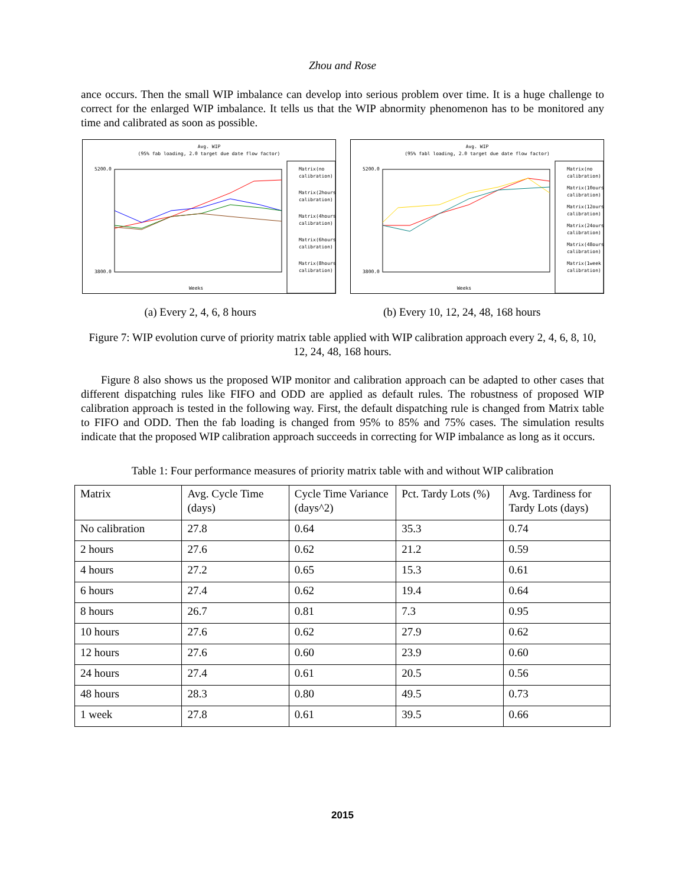Zhou and Rose
ance occurs. Then the small WIP imbalance can develop into serious problem over time. It is a huge challenge to correct for the enlarged WIP imbalance. It tells us that the WIP abnormity phenomenon has to be monitored any time and calibrated as soon as possible.
Avg. WIP
(95% fab loading, 2.0 target due date flow factor)
5200.0
3800.0
Weeks
Matrix(no
calibration)
Matrix(2hours
calibration)
Matrix(4hours
calibration)
Matrix(6hours
calibration)
Matrix(8hours
calibration)
Avg. WIP
(95% fabl loading, 2.0 target due date flow factor)
5200.0
3800.0
Weeks
Matrix(no
calibration)
Matrix(10ours
calibration)
Matrix(12ours
calibration)
Matrix(24ours
calibration)
Matrix(48ours
calibration)
Matrix(1week
calibration)
(a) Every 2, 4, 6, 8 hours (b) Every 10, 12, 24, 48, 168 hours
Figure 7: WIP evolution curve of priority matrix table applied with WIP calibration approach every 2, 4, 6, 8, 10, 12, 24, 48, 168 hours.
Figure 8 also shows us the proposed WIP monitor and calibration approach can be adapted to other cases that different dispatching rules like FIFO and ODD are applied as default rules. The robustness of proposed WIP calibration approach is tested in the following way. First, the default dispatching rule is changed from Matrix table to FIFO and ODD. Then the fab loading is changed from 95% to 85% and 75% cases. The simulation results indicate that the proposed WIP calibration approach succeeds in correcting for WIP imbalance as long as it occurs.
Table 1: Four performance measures of priority matrix table with and without WIP calibration
| Matrix | Avg. Cycle Time (days) | Cycle Time Variance (days^2) | Pct. Tardy Lots (%) | Avg. Tardiness for Tardy Lots (days) |
| No calibration | 27.8 | 0.64 | 35.3 | 0.74 |
| 2 hours | 27.6 | 0.62 | 21.2 | 0.59 |
| 4 hours | 27.2 | 0.65 | 15.3 | 0.61 |
| 6 hours | 27.4 | 0.62 | 19.4 | 0.64 |
| 8 hours | 26.7 | 0.81 | 7.3 | 0.95 |
| 10 hours | 27.6 | 0.62 | 27.9 | 0.62 |
| 12 hours | 27.6 | 0.60 | 23.9 | 0.60 |
| 24 hours | 27.4 | 0.61 | 20.5 | 0.56 |
| 48 hours | 28.3 | 0.80 | 49.5 | 0.73 |
| 1 week | 27.8 | 0.61 | 39.5 | 0.66 |
2015